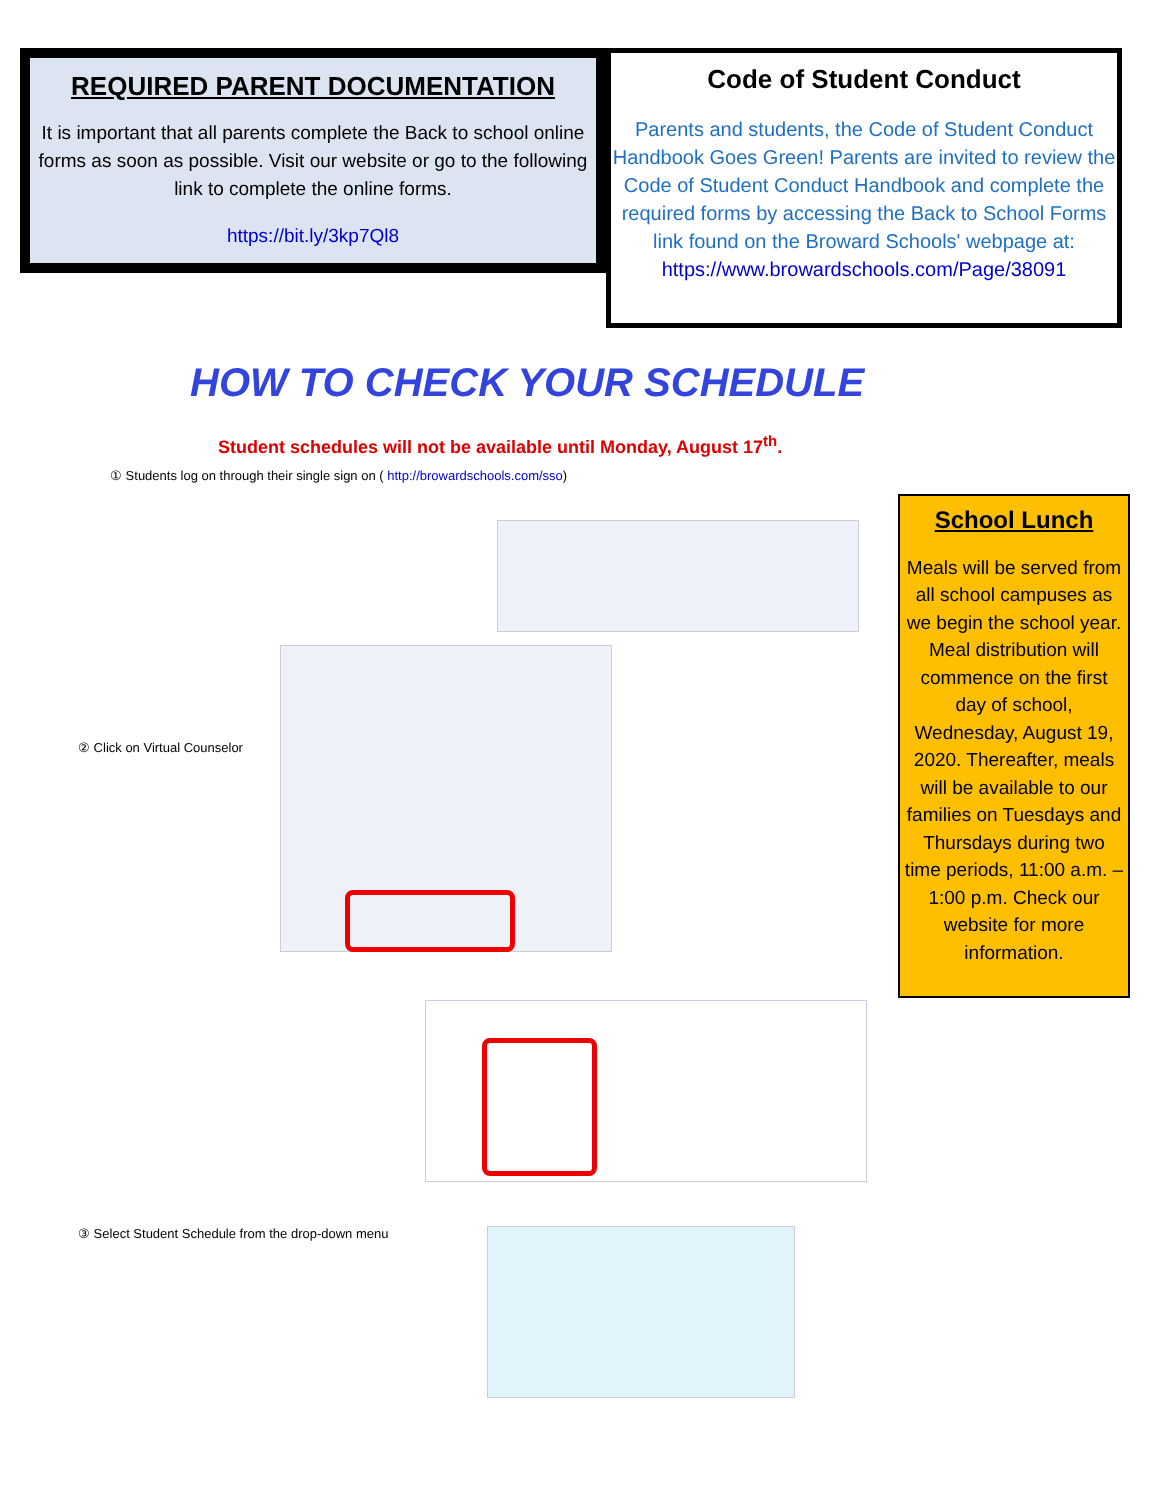REQUIRED PARENT DOCUMENTATION
It is important that all parents complete the Back to school online forms as soon as possible. Visit our website or go to the following link to complete the online forms.
https://bit.ly/3kp7Ql8
Code of Student Conduct
Parents and students, the Code of Student Conduct Handbook Goes Green! Parents are invited to review the Code of Student Conduct Handbook and complete the required forms by accessing the Back to School Forms link found on the Broward Schools' webpage at:
https://www.browardschools.com/Page/38091
HOW TO CHECK YOUR SCHEDULE
Student schedules will not be available until Monday, August 17<sup>th</sup>.
① Students log on through their single sign on ( http://browardschools.com/sso)
② Click on Virtual Counselor
③ Select Student Schedule from the drop-down menu
School Lunch
Meals will be served from all school campuses as we begin the school year. Meal distribution will commence on the first day of school, Wednesday, August 19, 2020. Thereafter, meals will be available to our families on Tuesdays and Thursdays during two time periods, 11:00 a.m. – 1:00 p.m. Check our website for more information.